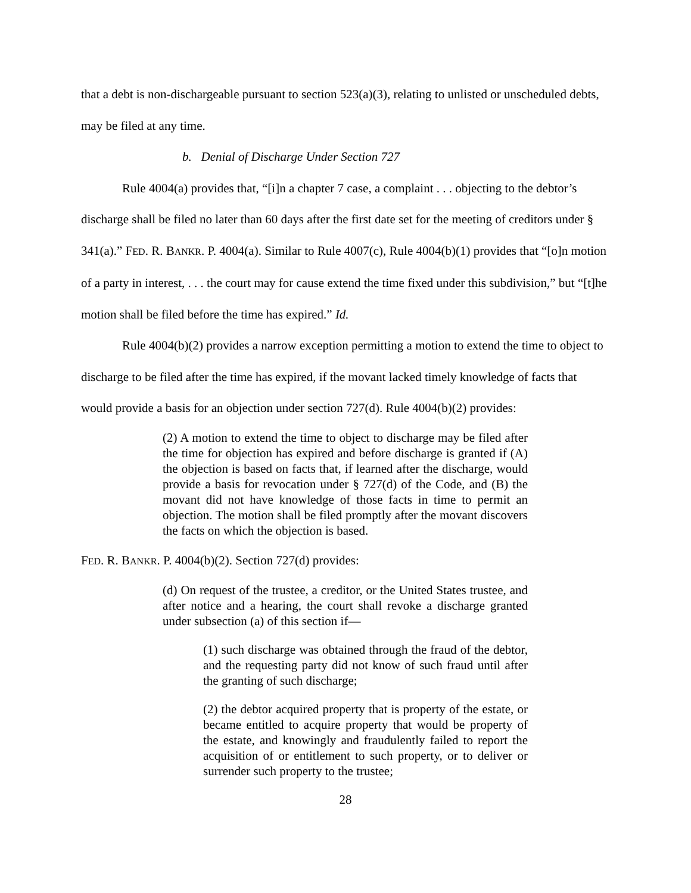that a debt is non-dischargeable pursuant to section 523(a)(3), relating to unlisted or unscheduled debts, may be filed at any time.
b. Denial of Discharge Under Section 727
Rule 4004(a) provides that, “[i]n a chapter 7 case, a complaint . . . objecting to the debtor’s discharge shall be filed no later than 60 days after the first date set for the meeting of creditors under § 341(a).” FED. R. BANKR. P. 4004(a). Similar to Rule 4007(c), Rule 4004(b)(1) provides that “[o]n motion of a party in interest, . . . the court may for cause extend the time fixed under this subdivision,” but “[t]he motion shall be filed before the time has expired.” Id.
Rule 4004(b)(2) provides a narrow exception permitting a motion to extend the time to object to discharge to be filed after the time has expired, if the movant lacked timely knowledge of facts that would provide a basis for an objection under section 727(d). Rule 4004(b)(2) provides:
(2) A motion to extend the time to object to discharge may be filed after the time for objection has expired and before discharge is granted if (A) the objection is based on facts that, if learned after the discharge, would provide a basis for revocation under § 727(d) of the Code, and (B) the movant did not have knowledge of those facts in time to permit an objection. The motion shall be filed promptly after the movant discovers the facts on which the objection is based.
FED. R. BANKR. P. 4004(b)(2). Section 727(d) provides:
(d) On request of the trustee, a creditor, or the United States trustee, and after notice and a hearing, the court shall revoke a discharge granted under subsection (a) of this section if—
(1) such discharge was obtained through the fraud of the debtor, and the requesting party did not know of such fraud until after the granting of such discharge;
(2) the debtor acquired property that is property of the estate, or became entitled to acquire property that would be property of the estate, and knowingly and fraudulently failed to report the acquisition of or entitlement to such property, or to deliver or surrender such property to the trustee;
28